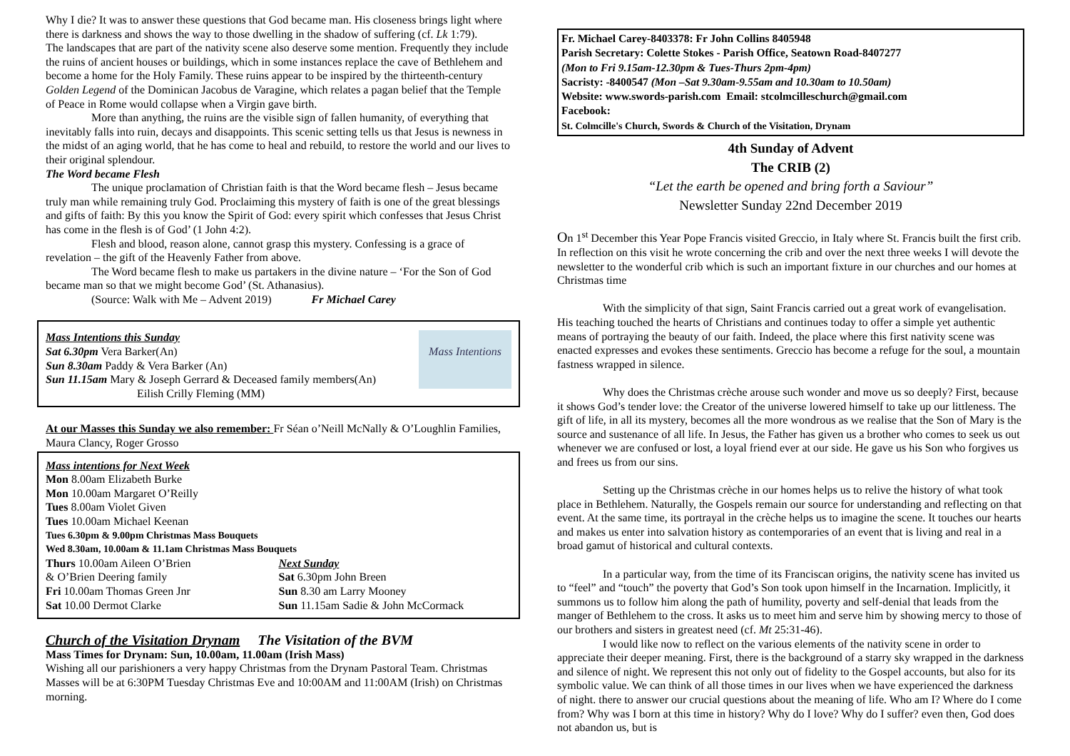Why I die? It was to answer these questions that God became man. His closeness brings light where there is darkness and shows the way to those dwelling in the shadow of suffering (cf. Lk 1:79).
The landscapes that are part of the nativity scene also deserve some mention. Frequently they include the ruins of ancient houses or buildings, which in some instances replace the cave of Bethlehem and become a home for the Holy Family. These ruins appear to be inspired by the thirteenth-century Golden Legend of the Dominican Jacobus de Varagine, which relates a pagan belief that the Temple of Peace in Rome would collapse when a Virgin gave birth.
More than anything, the ruins are the visible sign of fallen humanity, of everything that inevitably falls into ruin, decays and disappoints. This scenic setting tells us that Jesus is newness in the midst of an aging world, that he has come to heal and rebuild, to restore the world and our lives to their original splendour.
The Word became Flesh
The unique proclamation of Christian faith is that the Word became flesh – Jesus became truly man while remaining truly God. Proclaiming this mystery of faith is one of the great blessings and gifts of faith: By this you know the Spirit of God: every spirit which confesses that Jesus Christ has come in the flesh is of God’ (1 John 4:2).
Flesh and blood, reason alone, cannot grasp this mystery. Confessing is a grace of revelation – the gift of the Heavenly Father from above.
The Word became flesh to make us partakers in the divine nature – ‘For the Son of God became man so that we might become God’ (St. Athanasius).
(Source: Walk with Me – Advent 2019) Fr Michael Carey
Mass Intentions
Mass Intentions this Sunday
Sat 6.30pm Vera Barker(An)
Sun 8.30am Paddy & Vera Barker (An)
Sun 11.15am Mary & Joseph Gerrard & Deceased family members(An)
Eilish Crilly Fleming (MM)
At our Masses this Sunday we also remember: Fr Séan o’Neill McNally & O’Loughlin Families, Maura Clancy, Roger Grosso
Mass intentions for Next Week
Mon 8.00am Elizabeth Burke
Mon 10.00am Margaret O’Reilly
Tues 8.00am Violet Given
Tues 10.00am Michael Keenan
Tues 6.30pm & 9.00pm Christmas Mass Bouquets
Wed 8.30am, 10.00am & 11.1am Christmas Mass Bouquets
Thurs 10.00am Aileen O’Brien
& O’Brien Deering family
Fri 10.00am Thomas Green Jnr
Sat 10.00 Dermot Clarke
Next Sunday
Sat 6.30pm John Breen
Sun 8.30 am Larry Mooney
Sun 11.15am Sadie & John McCormack
Church of the Visitation Drynam The Visitation of the BVM
Mass Times for Drynam: Sun, 10.00am, 11.00am (Irish Mass)
Wishing all our parishioners a very happy Christmas from the Drynam Pastoral Team. Christmas Masses will be at 6:30PM Tuesday Christmas Eve and 10:00AM and 11:00AM (Irish) on Christmas morning.
Fr. Michael Carey-8403378: Fr John Collins 8405948
Parish Secretary: Colette Stokes - Parish Office, Seatown Road-8407277
(Mon to Fri 9.15am-12.30pm & Tues-Thurs 2pm-4pm)
Sacristy: -8400547 (Mon –Sat 9.30am-9.55am and 10.30am to 10.50am)
Website: www.swords-parish.com Email: stcolmcilleschurch@gmail.com
Facebook:
St. Colmcille's Church, Swords & Church of the Visitation, Drynam
4th Sunday of Advent
The CRIB (2)
“Let the earth be opened and bring forth a Saviour”
Newsletter Sunday 22nd December 2019
On 1<sup>st</sup> December this Year Pope Francis visited Greccio, in Italy where St. Francis built the first crib. In reflection on this visit he wrote concerning the crib and over the next three weeks I will devote the newsletter to the wonderful crib which is such an important fixture in our churches and our homes at Christmas time
With the simplicity of that sign, Saint Francis carried out a great work of evangelisation. His teaching touched the hearts of Christians and continues today to offer a simple yet authentic means of portraying the beauty of our faith. Indeed, the place where this first nativity scene was enacted expresses and evokes these sentiments. Greccio has become a refuge for the soul, a mountain fastness wrapped in silence.
Why does the Christmas crèche arouse such wonder and move us so deeply? First, because it shows God’s tender love: the Creator of the universe lowered himself to take up our littleness. The gift of life, in all its mystery, becomes all the more wondrous as we realise that the Son of Mary is the source and sustenance of all life. In Jesus, the Father has given us a brother who comes to seek us out whenever we are confused or lost, a loyal friend ever at our side. He gave us his Son who forgives us and frees us from our sins.
Setting up the Christmas crèche in our homes helps us to relive the history of what took place in Bethlehem. Naturally, the Gospels remain our source for understanding and reflecting on that event. At the same time, its portrayal in the crèche helps us to imagine the scene. It touches our hearts and makes us enter into salvation history as contemporaries of an event that is living and real in a broad gamut of historical and cultural contexts.
In a particular way, from the time of its Franciscan origins, the nativity scene has invited us to “feel” and “touch” the poverty that God’s Son took upon himself in the Incarnation. Implicitly, it summons us to follow him along the path of humility, poverty and self-denial that leads from the manger of Bethlehem to the cross. It asks us to meet him and serve him by showing mercy to those of our brothers and sisters in greatest need (cf. Mt 25:31-46).
I would like now to reflect on the various elements of the nativity scene in order to appreciate their deeper meaning. First, there is the background of a starry sky wrapped in the darkness and silence of night. We represent this not only out of fidelity to the Gospel accounts, but also for its symbolic value. We can think of all those times in our lives when we have experienced the darkness of night. there to answer our crucial questions about the meaning of life. Who am I? Where do I come from? Why was I born at this time in history? Why do I love? Why do I suffer? even then, God does not abandon us, but is